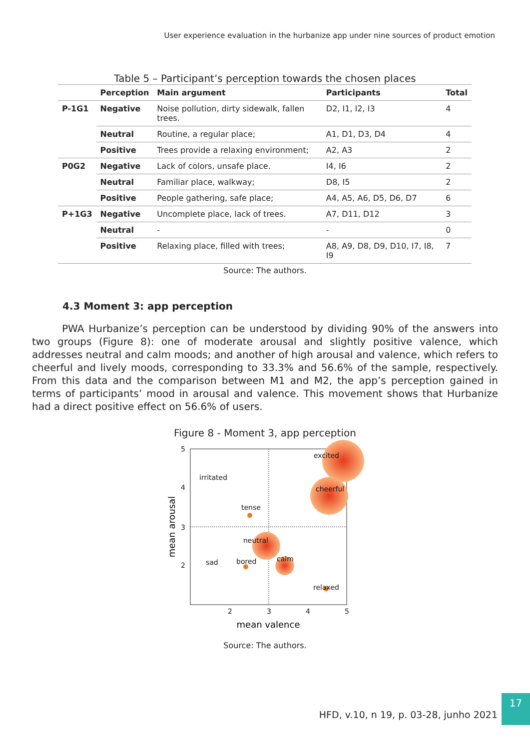User experience evaluation in the hurbanize app under nine sources of product emotion
Table 5 – Participant’s perception towards the chosen places
| | Perception | Main argument | Participants | Total |
| --- | --- | --- | --- | --- |
| P-1G1 | Negative | Noise pollution, dirty sidewalk, fallen trees. | D2, I1, I2, I3 | 4 |
| | Neutral | Routine, a regular place; | A1, D1, D3, D4 | 4 |
| | Positive | Trees provide a relaxing environment; | A2, A3 | 2 |
| P0G2 | Negative | Lack of colors, unsafe place. | I4, I6 | 2 |
| | Neutral | Familiar place, walkway; | D8, I5 | 2 |
| | Positive | People gathering, safe place; | A4, A5, A6, D5, D6, D7 | 6 |
| P+1G3 | Negative | Uncomplete place, lack of trees. | A7, D11, D12 | 3 |
| | Neutral | - | - | 0 |
| | Positive | Relaxing place, filled with trees; | A8, A9, D8, D9, D10, I7, I8, I9 | 7 |
Source: The authors.
4.3 Moment 3: app perception
PWA Hurbanize’s perception can be understood by dividing 90% of the answers into two groups (Figure 8): one of moderate arousal and slightly positive valence, which addresses neutral and calm moods; and another of high arousal and valence, which refers to cheerful and lively moods, corresponding to 33.3% and 56.6% of the sample, respectively. From this data and the comparison between M1 and M2, the app’s perception gained in terms of participants’ mood in arousal and valence. This movement shows that Hurbanize had a direct positive effect on 56.6% of users.
Figure 8 - Moment 3, app perception
excited
cheerful
irritated
tense
neutral
calm
sad
bored
relaxed
5
4
3
2
2
3
4
5
mean valence
mean arousal
Source: The authors.
HFD, v.10, n 19, p. 03-28, junho 2021
17